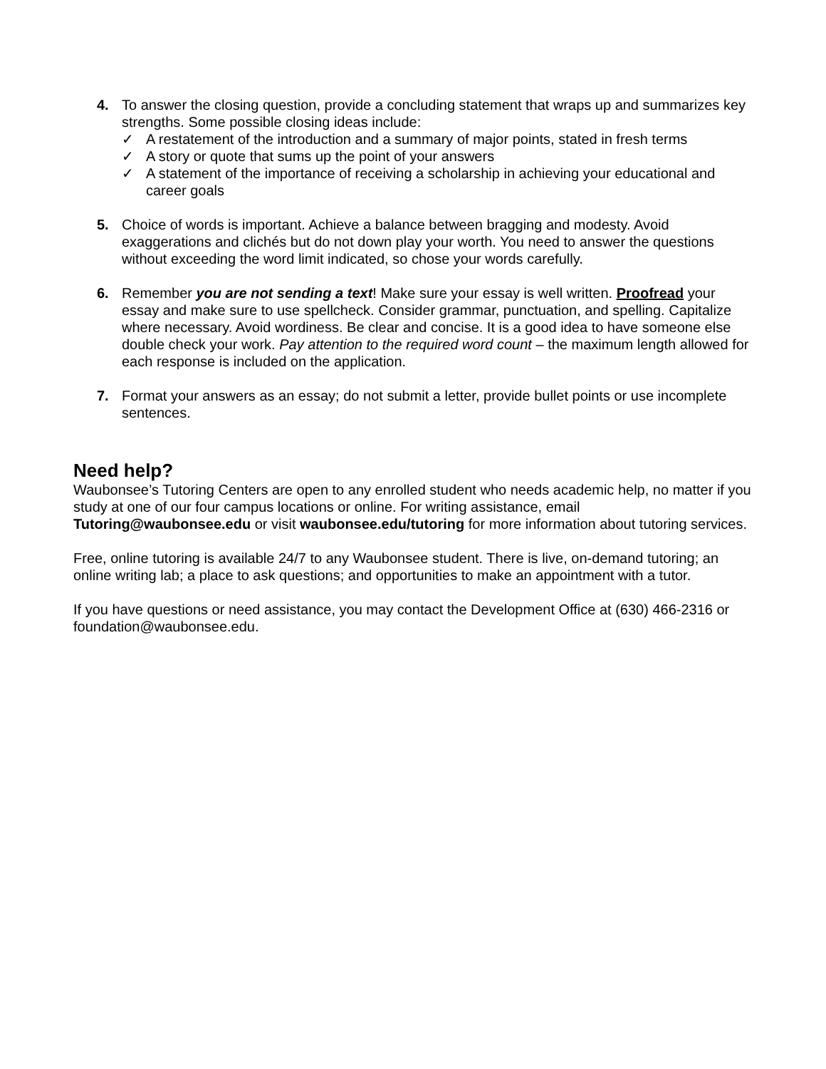4. To answer the closing question, provide a concluding statement that wraps up and summarizes key strengths. Some possible closing ideas include:
✓ A restatement of the introduction and a summary of major points, stated in fresh terms
✓ A story or quote that sums up the point of your answers
✓ A statement of the importance of receiving a scholarship in achieving your educational and career goals
5. Choice of words is important. Achieve a balance between bragging and modesty. Avoid exaggerations and clichés but do not down play your worth. You need to answer the questions without exceeding the word limit indicated, so chose your words carefully.
6. Remember you are not sending a text! Make sure your essay is well written. Proofread your essay and make sure to use spellcheck. Consider grammar, punctuation, and spelling. Capitalize where necessary. Avoid wordiness. Be clear and concise. It is a good idea to have someone else double check your work. Pay attention to the required word count – the maximum length allowed for each response is included on the application.
7. Format your answers as an essay; do not submit a letter, provide bullet points or use incomplete sentences.
Need help?
Waubonsee’s Tutoring Centers are open to any enrolled student who needs academic help, no matter if you study at one of our four campus locations or online. For writing assistance, email Tutoring@waubonsee.edu or visit waubonsee.edu/tutoring for more information about tutoring services.
Free, online tutoring is available 24/7 to any Waubonsee student. There is live, on-demand tutoring; an online writing lab; a place to ask questions; and opportunities to make an appointment with a tutor.
If you have questions or need assistance, you may contact the Development Office at (630) 466-2316 or foundation@waubonsee.edu.